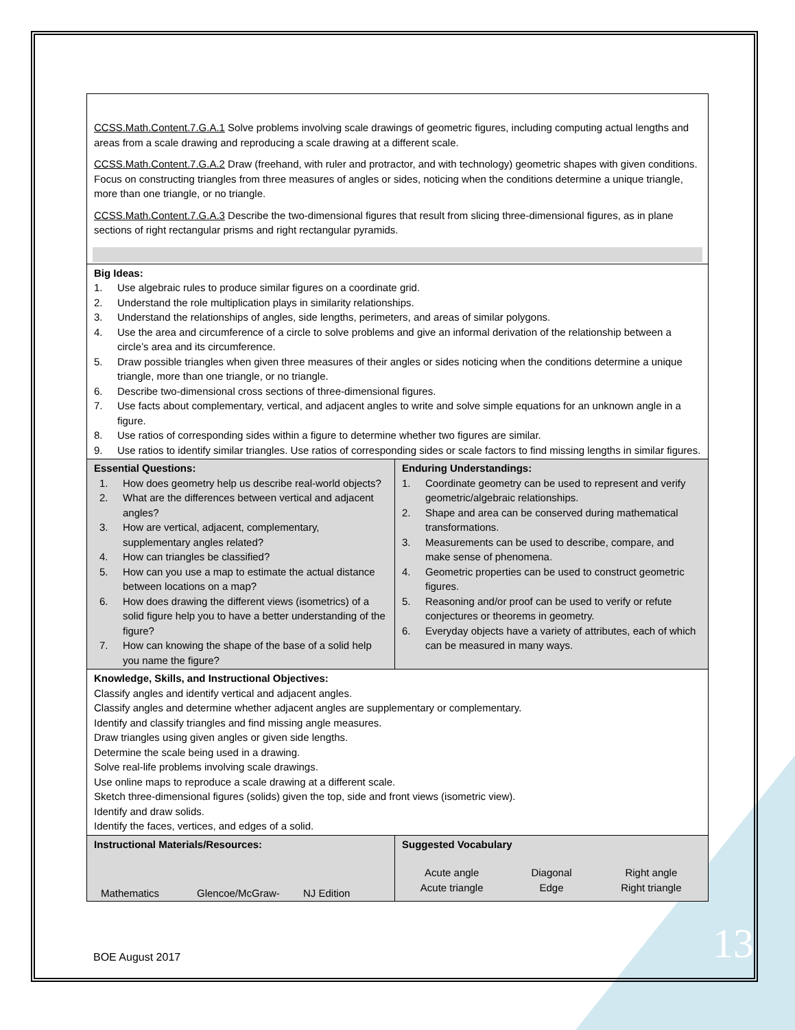| CCSS.Math.Content.7.G.A.1 Solve problems involving scale drawings of geometric figures, including computing actual lengths and areas from a scale drawing and reproducing a scale drawing at a different scale. CCSS.Math.Content.7.G.A.2 Draw (freehand, with ruler and protractor, and with technology) geometric shapes with given conditions. Focus on constructing triangles from three measures of angles or sides, noticing when the conditions determine a unique triangle, more than one triangle, or no triangle. CCSS.Math.Content.7.G.A.3 Describe the two-dimensional figures that result from slicing three-dimensional figures, as in plane sections of right rectangular prisms and right rectangular pyramids. | |
| Big Ideas: 1. Use algebraic rules to produce similar figures on a coordinate grid. 2. Understand the role multiplication plays in similarity relationships. 3. Understand the relationships of angles, side lengths, perimeters, and areas of similar polygons. 4. Use the area and circumference of a circle to solve problems and give an informal derivation of the relationship between a circle’s area and its circumference. 5. Draw possible triangles when given three measures of their angles or sides noticing when the conditions determine a unique triangle, more than one triangle, or no triangle. 6. Describe two-dimensional cross sections of three-dimensional figures. 7. Use facts about complementary, vertical, and adjacent angles to write and solve simple equations for an unknown angle in a figure. 8. Use ratios of corresponding sides within a figure to determine whether two figures are similar. 9. Use ratios to identify similar triangles. Use ratios of corresponding sides or scale factors to find missing lengths in similar figures. | |
| Essential Questions: 1. How does geometry help us describe real-world objects? 2. What are the differences between vertical and adjacent angles? 3. How are vertical, adjacent, complementary, supplementary angles related? 4. How can triangles be classified? 5. How can you use a map to estimate the actual distance between locations on a map? 6. How does drawing the different views (isometrics) of a solid figure help you to have a better understanding of the figure? 7. How can knowing the shape of the base of a solid help you name the figure? | Enduring Understandings: 1. Coordinate geometry can be used to represent and verify geometric/algebraic relationships. 2. Shape and area can be conserved during mathematical transformations. 3. Measurements can be used to describe, compare, and make sense of phenomena. 4. Geometric properties can be used to construct geometric figures. 5. Reasoning and/or proof can be used to verify or refute conjectures or theorems in geometry. 6. Everyday objects have a variety of attributes, each of which can be measured in many ways. |
| Knowledge, Skills, and Instructional Objectives: Classify angles and identify vertical and adjacent angles. Classify angles and determine whether adjacent angles are supplementary or complementary. Identify and classify triangles and find missing angle measures. Draw triangles using given angles or given side lengths. Determine the scale being used in a drawing. Solve real-life problems involving scale drawings. Use online maps to reproduce a scale drawing at a different scale. Sketch three-dimensional figures (solids) given the top, side and front views (isometric view). Identify and draw solids. Identify the faces, vertices, and edges of a solid. | |
| Instructional Materials/Resources: Mathematics Glencoe/McGraw- NJ Edition | Suggested Vocabulary Acute angle Acute triangle Diagonal Edge Right angle Right triangle |
13 BOE August 2017